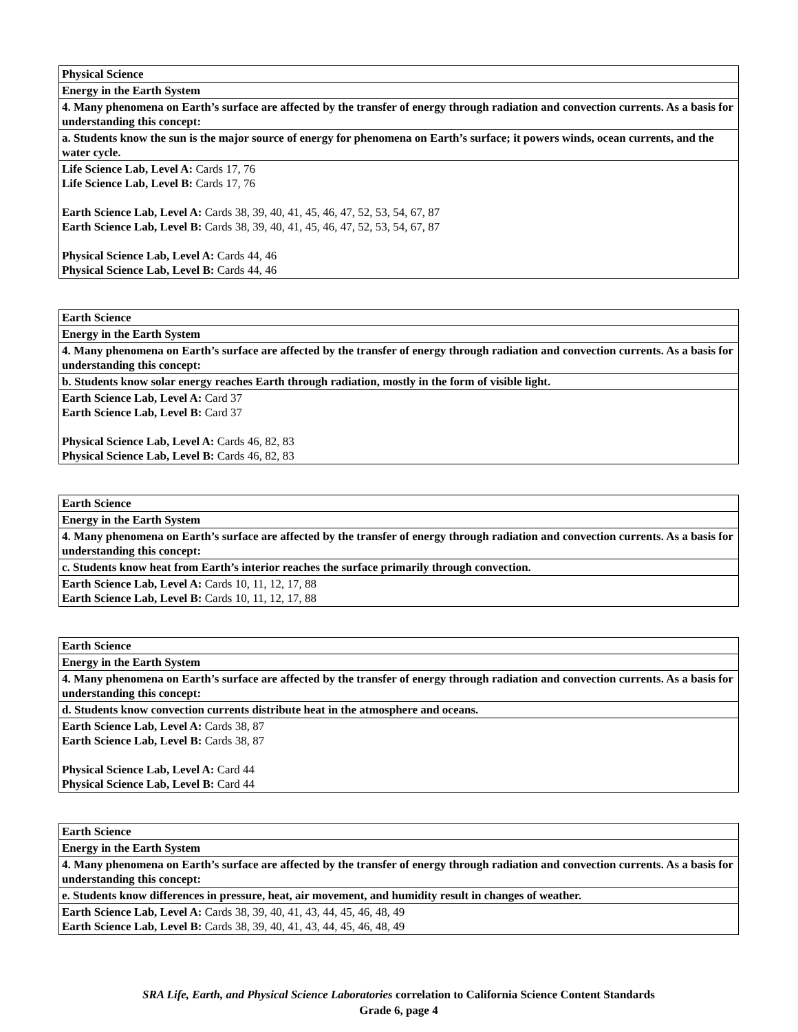| Physical Science |
| Energy in the Earth System |
| 4. Many phenomena on Earth’s surface are affected by the transfer of energy through radiation and convection currents. As a basis for understanding this concept: |
| a. Students know the sun is the major source of energy for phenomena on Earth’s surface; it powers winds, ocean currents, and the water cycle. |
| Life Science Lab, Level A: Cards 17, 76 Life Science Lab, Level B: Cards 17, 76 Earth Science Lab, Level A: Cards 38, 39, 40, 41, 45, 46, 47, 52, 53, 54, 67, 87 Earth Science Lab, Level B: Cards 38, 39, 40, 41, 45, 46, 47, 52, 53, 54, 67, 87 Physical Science Lab, Level A: Cards 44, 46 Physical Science Lab, Level B: Cards 44, 46 |
| Earth Science |
| Energy in the Earth System |
| 4. Many phenomena on Earth’s surface are affected by the transfer of energy through radiation and convection currents. As a basis for understanding this concept: |
| b. Students know solar energy reaches Earth through radiation, mostly in the form of visible light. |
| Earth Science Lab, Level A: Card 37 Earth Science Lab, Level B: Card 37 Physical Science Lab, Level A: Cards 46, 82, 83 Physical Science Lab, Level B: Cards 46, 82, 83 |
| Earth Science |
| Energy in the Earth System |
| 4. Many phenomena on Earth’s surface are affected by the transfer of energy through radiation and convection currents. As a basis for understanding this concept: |
| c. Students know heat from Earth’s interior reaches the surface primarily through convection. |
| Earth Science Lab, Level A: Cards 10, 11, 12, 17, 88 Earth Science Lab, Level B: Cards 10, 11, 12, 17, 88 |
| Earth Science |
| Energy in the Earth System |
| 4. Many phenomena on Earth’s surface are affected by the transfer of energy through radiation and convection currents. As a basis for understanding this concept: |
| d. Students know convection currents distribute heat in the atmosphere and oceans. |
| Earth Science Lab, Level A: Cards 38, 87 Earth Science Lab, Level B: Cards 38, 87 Physical Science Lab, Level A: Card 44 Physical Science Lab, Level B: Card 44 |
| Earth Science |
| Energy in the Earth System |
| 4. Many phenomena on Earth’s surface are affected by the transfer of energy through radiation and convection currents. As a basis for understanding this concept: |
| e. Students know differences in pressure, heat, air movement, and humidity result in changes of weather. |
| Earth Science Lab, Level A: Cards 38, 39, 40, 41, 43, 44, 45, 46, 48, 49 Earth Science Lab, Level B: Cards 38, 39, 40, 41, 43, 44, 45, 46, 48, 49 |
SRA Life, Earth, and Physical Science Laboratories correlation to California Science Content Standards
Grade 6, page 4